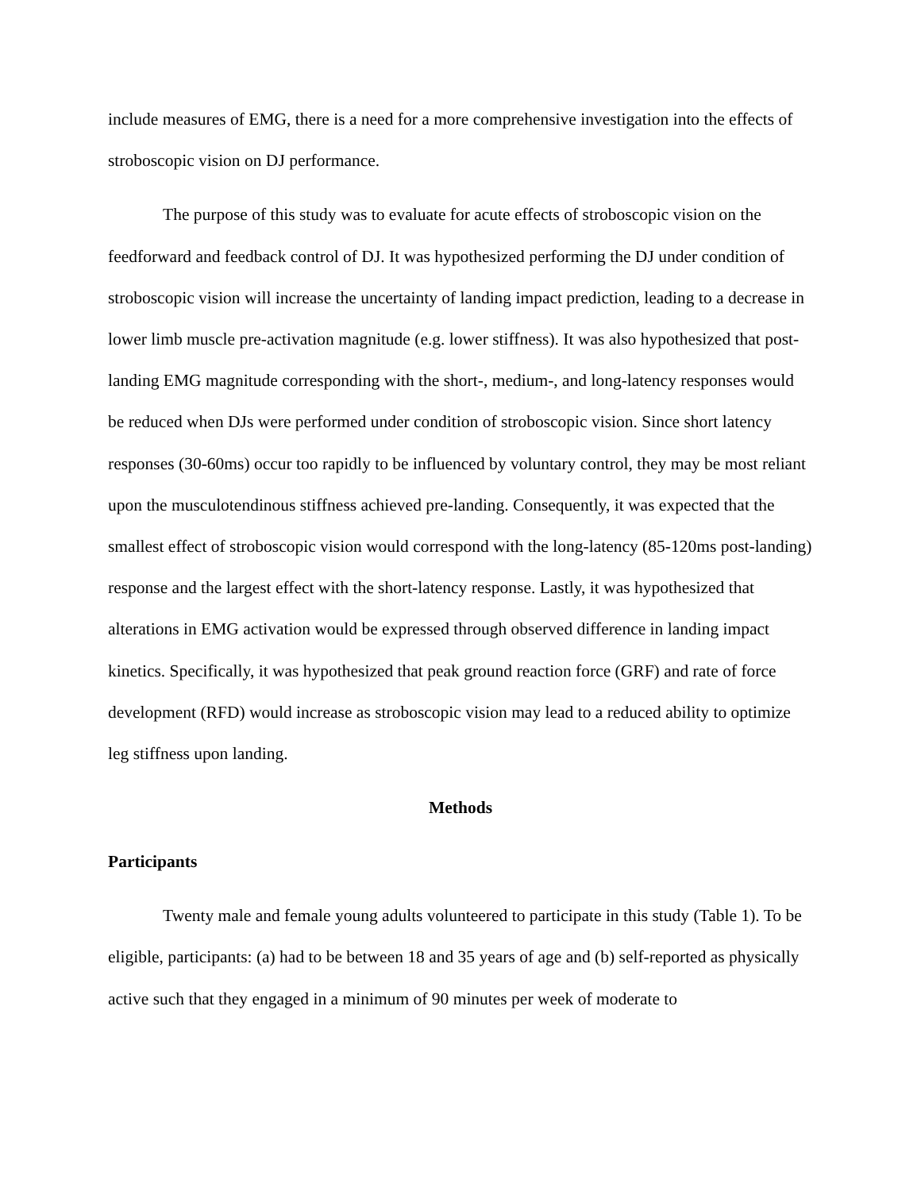include measures of EMG, there is a need for a more comprehensive investigation into the effects of stroboscopic vision on DJ performance.
The purpose of this study was to evaluate for acute effects of stroboscopic vision on the feedforward and feedback control of DJ. It was hypothesized performing the DJ under condition of stroboscopic vision will increase the uncertainty of landing impact prediction, leading to a decrease in lower limb muscle pre-activation magnitude (e.g. lower stiffness). It was also hypothesized that post-landing EMG magnitude corresponding with the short-, medium-, and long-latency responses would be reduced when DJs were performed under condition of stroboscopic vision. Since short latency responses (30-60ms) occur too rapidly to be influenced by voluntary control, they may be most reliant upon the musculotendinous stiffness achieved pre-landing. Consequently, it was expected that the smallest effect of stroboscopic vision would correspond with the long-latency (85-120ms post-landing) response and the largest effect with the short-latency response. Lastly, it was hypothesized that alterations in EMG activation would be expressed through observed difference in landing impact kinetics. Specifically, it was hypothesized that peak ground reaction force (GRF) and rate of force development (RFD) would increase as stroboscopic vision may lead to a reduced ability to optimize leg stiffness upon landing.
Methods
Participants
Twenty male and female young adults volunteered to participate in this study (Table 1). To be eligible, participants: (a) had to be between 18 and 35 years of age and (b) self-reported as physically active such that they engaged in a minimum of 90 minutes per week of moderate to